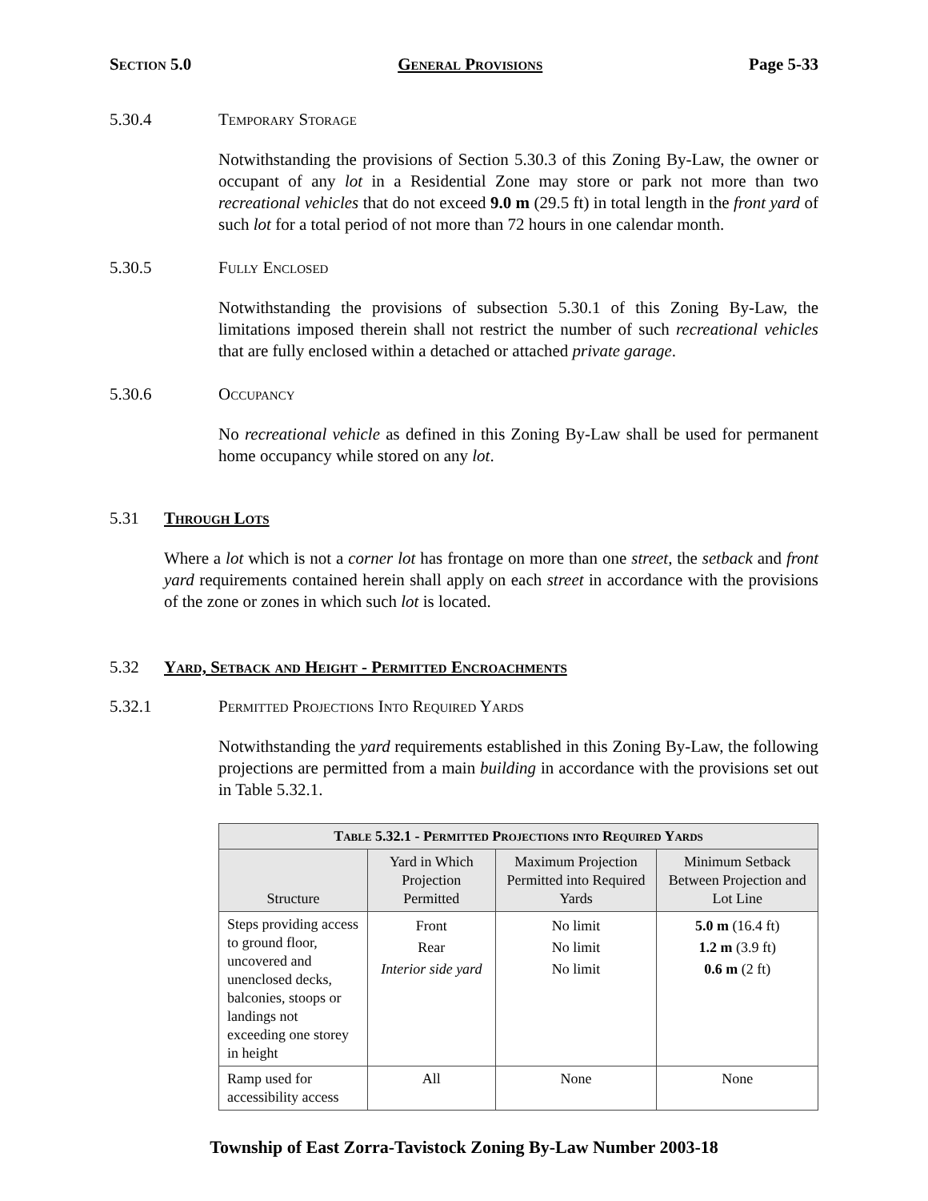Section 5.0 General Provisions Page 5-33
5.30.4 Temporary Storage
Notwithstanding the provisions of Section 5.30.3 of this Zoning By-Law, the owner or occupant of any lot in a Residential Zone may store or park not more than two recreational vehicles that do not exceed 9.0 m (29.5 ft) in total length in the front yard of such lot for a total period of not more than 72 hours in one calendar month.
5.30.5 Fully Enclosed
Notwithstanding the provisions of subsection 5.30.1 of this Zoning By-Law, the limitations imposed therein shall not restrict the number of such recreational vehicles that are fully enclosed within a detached or attached private garage.
5.30.6 Occupancy
No recreational vehicle as defined in this Zoning By-Law shall be used for permanent home occupancy while stored on any lot.
5.31 Through Lots
Where a lot which is not a corner lot has frontage on more than one street, the setback and front yard requirements contained herein shall apply on each street in accordance with the provisions of the zone or zones in which such lot is located.
5.32 Yard, Setback and Height - Permitted Encroachments
5.32.1 Permitted Projections Into Required Yards
Notwithstanding the yard requirements established in this Zoning By-Law, the following projections are permitted from a main building in accordance with the provisions set out in Table 5.32.1.
| Table 5.32.1 - Permitted Projections into Required Yards | | | |
| --- | --- | --- | --- |
| Structure | Yard in Which Projection Permitted | Maximum Projection Permitted into Required Yards | Minimum Setback Between Projection and Lot Line |
| Steps providing access to ground floor, uncovered and unenclosed decks, balconies, stoops or landings not exceeding one storey in height | Front Rear Interior side yard | No limit No limit No limit | 5.0 m (16.4 ft) 1.2 m (3.9 ft) 0.6 m (2 ft) |
| Ramp used for accessibility access | All | None | None |
Township of East Zorra-Tavistock Zoning By-Law Number 2003-18